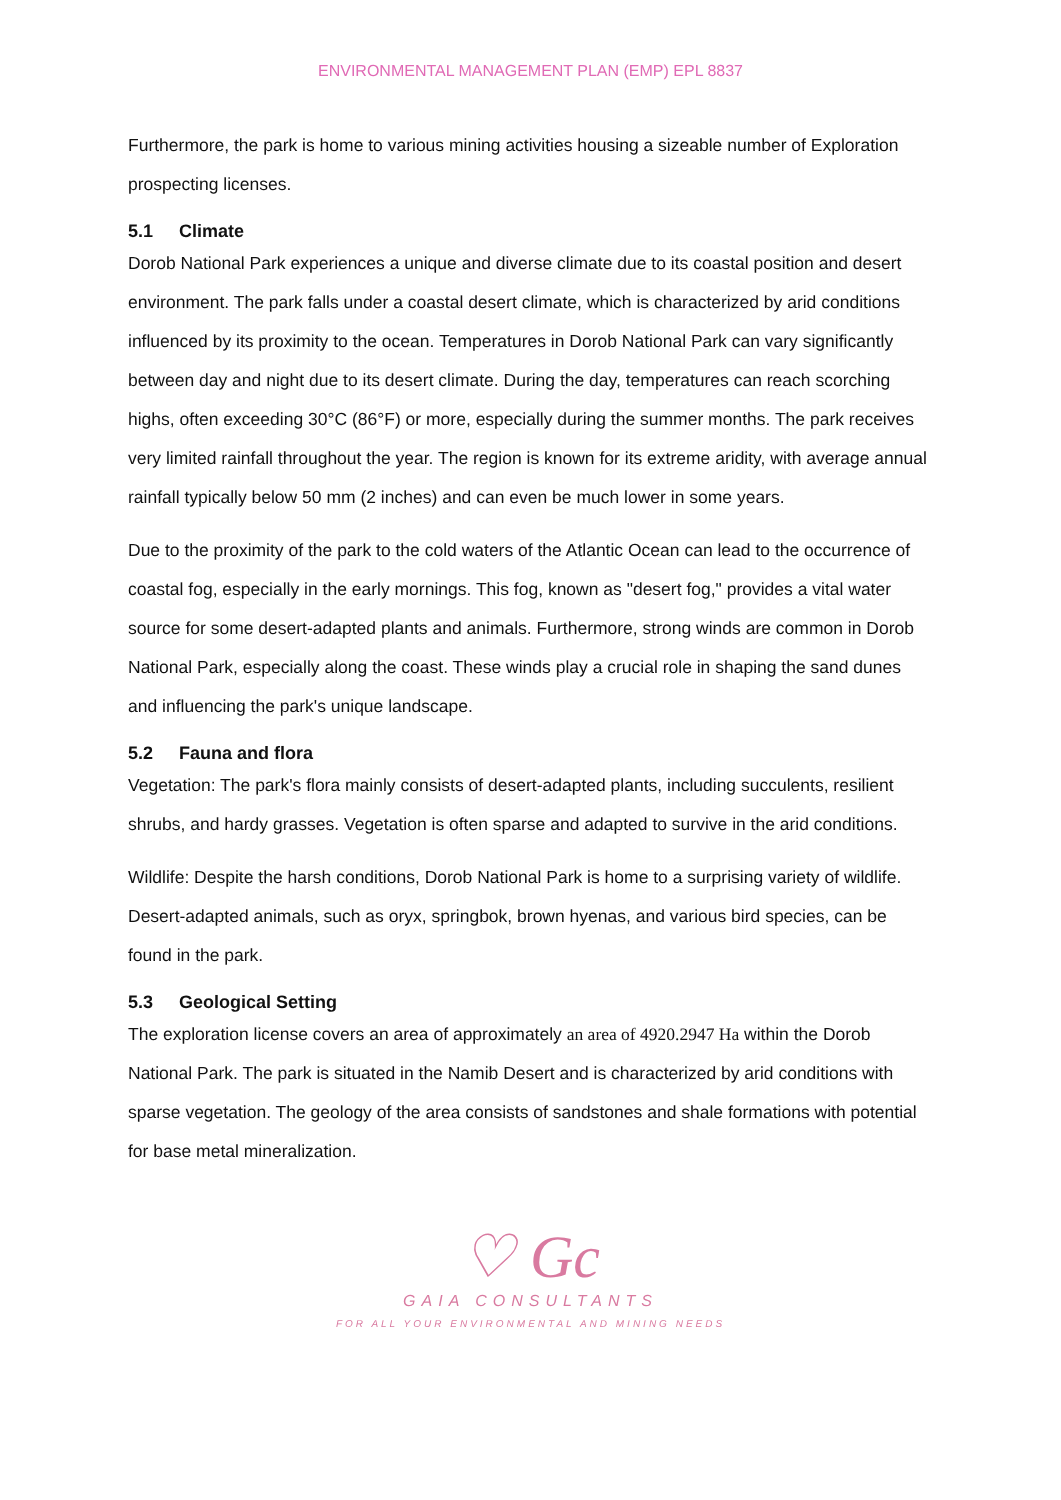ENVIRONMENTAL MANAGEMENT PLAN (EMP) EPL 8837
Furthermore, the park is home to various mining activities housing a sizeable number of Exploration prospecting licenses.
5.1 Climate
Dorob National Park experiences a unique and diverse climate due to its coastal position and desert environment. The park falls under a coastal desert climate, which is characterized by arid conditions influenced by its proximity to the ocean. Temperatures in Dorob National Park can vary significantly between day and night due to its desert climate. During the day, temperatures can reach scorching highs, often exceeding 30°C (86°F) or more, especially during the summer months. The park receives very limited rainfall throughout the year. The region is known for its extreme aridity, with average annual rainfall typically below 50 mm (2 inches) and can even be much lower in some years.
Due to the proximity of the park to the cold waters of the Atlantic Ocean can lead to the occurrence of coastal fog, especially in the early mornings. This fog, known as "desert fog," provides a vital water source for some desert-adapted plants and animals. Furthermore, strong winds are common in Dorob National Park, especially along the coast. These winds play a crucial role in shaping the sand dunes and influencing the park's unique landscape.
5.2 Fauna and flora
Vegetation: The park's flora mainly consists of desert-adapted plants, including succulents, resilient shrubs, and hardy grasses. Vegetation is often sparse and adapted to survive in the arid conditions.
Wildlife: Despite the harsh conditions, Dorob National Park is home to a surprising variety of wildlife. Desert-adapted animals, such as oryx, springbok, brown hyenas, and various bird species, can be found in the park.
5.3 Geological Setting
The exploration license covers an area of approximately an area of 4920.2947 Ha within the Dorob National Park. The park is situated in the Namib Desert and is characterized by arid conditions with sparse vegetation. The geology of the area consists of sandstones and shale formations with potential for base metal mineralization.
♡ Gc
GAIA CONSULTANTS
FOR ALL YOUR ENVIRONMENTAL AND MINING NEEDS